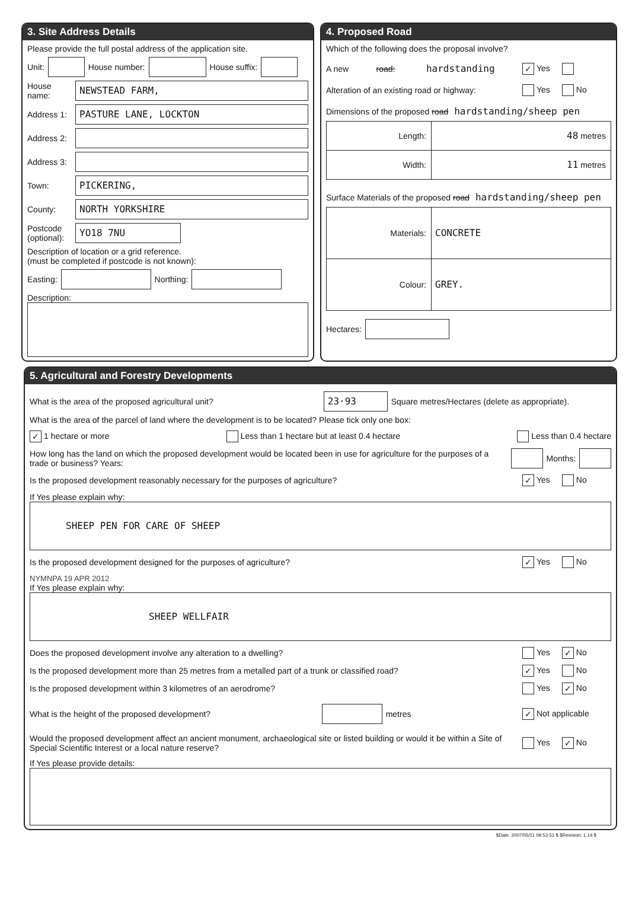3. Site Address Details
Please provide the full postal address of the application site.
Unit:
House number:
House suffix:
House name:
NEWSTEAD FARM,
Address 1:
PASTURE LANE, LOCKTON
Address 2:
Address 3:
Town:
PICKERING,
County:
NORTH YORKSHIRE
Postcode (optional):
YO18 7NU
Description of location or a grid reference.
(must be completed if postcode is not known):
Easting:
Northing:
Description:
4. Proposed Road
Which of the following does the proposal involve?
A new road: hardstanding ✓ Yes
Alteration of an existing road or highway: Yes No
Dimensions of the proposed road hardstanding/sheep pen
| Length: | 48 metres |
| Width: | 11 metres |
Surface Materials of the proposed road hardstanding/sheep pen
| Materials: | CONCRETE |
| Colour: | GREY. |
Hectares:
5. Agricultural and Forestry Developments
What is the area of the proposed agricultural unit?
23·93
Square metres/Hectares (delete as appropriate).
What is the area of the parcel of land where the development is to be located? Please tick only one box:
✓ 1 hectare or more Less than 1 hectare but at least 0.4 hectare Less than 0.4 hectare
How long has the land on which the proposed development would be located been in use for agriculture for the purposes of a trade or business? Years:
Months:
Is the proposed development reasonably necessary for the purposes of agriculture? ✓ Yes No
If Yes please explain why:
SHEEP PEN FOR CARE OF SHEEP
Is the proposed development designed for the purposes of agriculture? ✓ Yes No
NYMNPA 19 APR 2012
If Yes please explain why:
SHEEP WELLFAIR
Does the proposed development involve any alteration to a dwelling? Yes ✓ No
Is the proposed development more than 25 metres from a metalled part of a trunk or classified road? ✓ Yes No
Is the proposed development within 3 kilometres of an aerodrome? Yes ✓ No
What is the height of the proposed development? metres ✓ Not applicable
Would the proposed development affect an ancient monument, archaeological site or listed building or would it be within a Site of Special Scientific Interest or a local nature reserve? Yes ✓ No
If Yes please provide details:
$Date: 2007/05/11 09:53:51 $ $Revision: 1.14 $